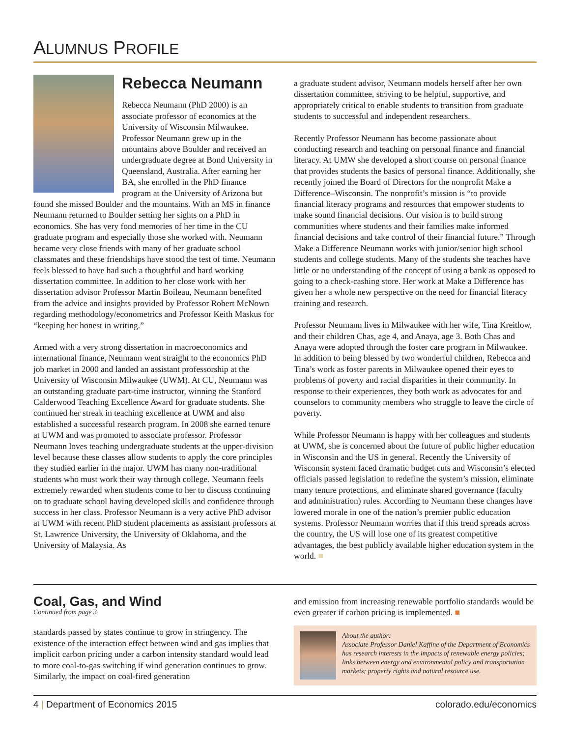ALUMNUS PROFILE
Rebecca Neumann
Rebecca Neumann (PhD 2000) is an associate professor of economics at the University of Wisconsin Milwaukee. Professor Neumann grew up in the mountains above Boulder and received an undergraduate degree at Bond University in Queensland, Australia. After earning her BA, she enrolled in the PhD finance program at the University of Arizona but found she missed Boulder and the mountains. With an MS in finance Neumann returned to Boulder setting her sights on a PhD in economics. She has very fond memories of her time in the CU graduate program and especially those she worked with. Neumann became very close friends with many of her graduate school classmates and these friendships have stood the test of time. Neumann feels blessed to have had such a thoughtful and hard working dissertation committee. In addition to her close work with her dissertation advisor Professor Martin Boileau, Neumann benefited from the advice and insights provided by Professor Robert McNown regarding methodology/econometrics and Professor Keith Maskus for “keeping her honest in writing.”
Armed with a very strong dissertation in macroeconomics and international finance, Neumann went straight to the economics PhD job market in 2000 and landed an assistant professorship at the University of Wisconsin Milwaukee (UWM). At CU, Neumann was an outstanding graduate part-time instructor, winning the Stanford Calderwood Teaching Excellence Award for graduate students. She continued her streak in teaching excellence at UWM and also established a successful research program. In 2008 she earned tenure at UWM and was promoted to associate professor. Professor Neumann loves teaching undergraduate students at the upper-division level because these classes allow students to apply the core principles they studied earlier in the major. UWM has many non-traditional students who must work their way through college. Neumann feels extremely rewarded when students come to her to discuss continuing on to graduate school having developed skills and confidence through success in her class. Professor Neumann is a very active PhD advisor at UWM with recent PhD student placements as assistant professors at St. Lawrence University, the University of Oklahoma, and the University of Malaysia. As
a graduate student advisor, Neumann models herself after her own dissertation committee, striving to be helpful, supportive, and appropriately critical to enable students to transition from graduate students to successful and independent researchers.
Recently Professor Neumann has become passionate about conducting research and teaching on personal finance and financial literacy. At UMW she developed a short course on personal finance that provides students the basics of personal finance. Additionally, she recently joined the Board of Directors for the nonprofit Make a Difference–Wisconsin. The nonprofit’s mission is “to provide financial literacy programs and resources that empower students to make sound financial decisions. Our vision is to build strong communities where students and their families make informed financial decisions and take control of their financial future.” Through Make a Difference Neumann works with junior/senior high school students and college students. Many of the students she teaches have little or no understanding of the concept of using a bank as opposed to going to a check-cashing store. Her work at Make a Difference has given her a whole new perspective on the need for financial literacy training and research.
Professor Neumann lives in Milwaukee with her wife, Tina Kreitlow, and their children Chas, age 4, and Anaya, age 3. Both Chas and Anaya were adopted through the foster care program in Milwaukee. In addition to being blessed by two wonderful children, Rebecca and Tina’s work as foster parents in Milwaukee opened their eyes to problems of poverty and racial disparities in their community. In response to their experiences, they both work as advocates for and counselors to community members who struggle to leave the circle of poverty.
While Professor Neumann is happy with her colleagues and students at UWM, she is concerned about the future of public higher education in Wisconsin and the US in general. Recently the University of Wisconsin system faced dramatic budget cuts and Wisconsin’s elected officials passed legislation to redefine the system’s mission, eliminate many tenure protections, and eliminate shared governance (faculty and administration) rules. According to Neumann these changes have lowered morale in one of the nation’s premier public education systems. Professor Neumann worries that if this trend spreads across the country, the US will lose one of its greatest competitive advantages, the best publicly available higher education system in the world. ■
Coal, Gas, and Wind
Continued from page 3
standards passed by states continue to grow in stringency. The existence of the interaction effect between wind and gas implies that implicit carbon pricing under a carbon intensity standard would lead to more coal-to-gas switching if wind generation continues to grow. Similarly, the impact on coal-fired generation
and emission from increasing renewable portfolio standards would be even greater if carbon pricing is implemented. ■
About the author:
Associate Professor Daniel Kaffine of the Department of Economics has research interests in the impacts of renewable energy policies; links between energy and environmental policy and transportation markets; property rights and natural resource use.
4 | Department of Economics 2015 colorado.edu/economics